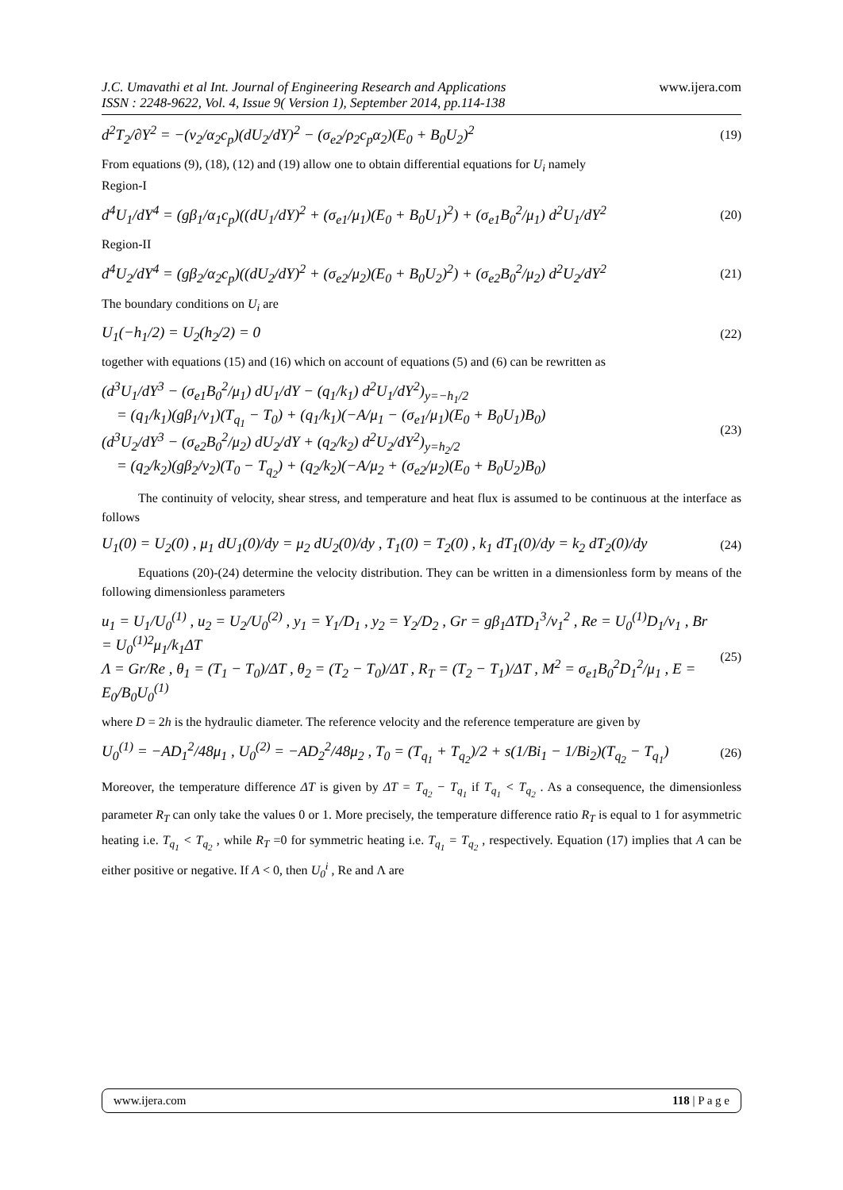J.C. Umavathi et al Int. Journal of Engineering Research and Applications
ISSN : 2248-9622, Vol. 4, Issue 9( Version 1), September 2014, pp.114-138
www.ijera.com
d<sup>2</sup>T<sub>2</sub>/∂Y<sup>2</sup> = −(ν<sub>2</sub>/α<sub>2</sub>c<sub>p</sub>)(dU<sub>2</sub>/dY)<sup>2</sup> − (σ<sub>e2</sub>/ρ<sub>2</sub>c<sub>p</sub>α<sub>2</sub>)(E<sub>0</sub> + B<sub>0</sub>U<sub>2</sub>)<sup>2</sup>
(19)
From equations (9), (18), (12) and (19) allow one to obtain differential equations for U<sub>i</sub> namely
Region-I
d<sup>4</sup>U<sub>1</sub>/dY<sup>4</sup> = (gβ<sub>1</sub>/α<sub>1</sub>c<sub>p</sub>)((dU<sub>1</sub>/dY)<sup>2</sup> + (σ<sub>e1</sub>/μ<sub>1</sub>)(E<sub>0</sub> + B<sub>0</sub>U<sub>1</sub>)<sup>2</sup>) + (σ<sub>e1</sub>B<sub>0</sub><sup>2</sup>/μ<sub>1</sub>) d<sup>2</sup>U<sub>1</sub>/dY<sup>2</sup>
(20)
Region-II
d<sup>4</sup>U<sub>2</sub>/dY<sup>4</sup> = (gβ<sub>2</sub>/α<sub>2</sub>c<sub>p</sub>)((dU<sub>2</sub>/dY)<sup>2</sup> + (σ<sub>e2</sub>/μ<sub>2</sub>)(E<sub>0</sub> + B<sub>0</sub>U<sub>2</sub>)<sup>2</sup>) + (σ<sub>e2</sub>B<sub>0</sub><sup>2</sup>/μ<sub>2</sub>) d<sup>2</sup>U<sub>2</sub>/dY<sup>2</sup>
(21)
The boundary conditions on U<sub>i</sub> are
U<sub>1</sub>(−h<sub>1</sub>/2) = U<sub>2</sub>(h<sub>2</sub>/2) = 0
(22)
together with equations (15) and (16) which on account of equations (5) and (6) can be rewritten as
(d<sup>3</sup>U<sub>1</sub>/dY<sup>3</sup> − (σ<sub>e1</sub>B<sub>0</sub><sup>2</sup>/μ<sub>1</sub>) dU<sub>1</sub>/dY − (q<sub>1</sub>/k<sub>1</sub>) d<sup>2</sup>U<sub>1</sub>/dY<sup>2</sup>)<sub>y=−h<sub>1</sub>/2</sub>
= (q<sub>1</sub>/k<sub>1</sub>)(gβ<sub>1</sub>/ν<sub>1</sub>)(T<sub>q<sub>1</sub></sub> − T<sub>0</sub>) + (q<sub>1</sub>/k<sub>1</sub>)(−A/μ<sub>1</sub> − (σ<sub>e1</sub>/μ<sub>1</sub>)(E<sub>0</sub> + B<sub>0</sub>U<sub>1</sub>)B<sub>0</sub>)
(d<sup>3</sup>U<sub>2</sub>/dY<sup>3</sup> − (σ<sub>e2</sub>B<sub>0</sub><sup>2</sup>/μ<sub>2</sub>) dU<sub>2</sub>/dY + (q<sub>2</sub>/k<sub>2</sub>) d<sup>2</sup>U<sub>2</sub>/dY<sup>2</sup>)<sub>y=h<sub>2</sub>/2</sub>
= (q<sub>2</sub>/k<sub>2</sub>)(gβ<sub>2</sub>/ν<sub>2</sub>)(T<sub>0</sub> − T<sub>q<sub>2</sub></sub>) + (q<sub>2</sub>/k<sub>2</sub>)(−A/μ<sub>2</sub> + (σ<sub>e2</sub>/μ<sub>2</sub>)(E<sub>0</sub> + B<sub>0</sub>U<sub>2</sub>)B<sub>0</sub>)
(23)
The continuity of velocity, shear stress, and temperature and heat flux is assumed to be continuous at the interface as follows
U<sub>1</sub>(0) = U<sub>2</sub>(0) , μ<sub>1</sub> dU<sub>1</sub>(0)/dy = μ<sub>2</sub> dU<sub>2</sub>(0)/dy , T<sub>1</sub>(0) = T<sub>2</sub>(0) , k<sub>1</sub> dT<sub>1</sub>(0)/dy = k<sub>2</sub> dT<sub>2</sub>(0)/dy
(24)
Equations (20)-(24) determine the velocity distribution. They can be written in a dimensionless form by means of the following dimensionless parameters
u<sub>1</sub> = U<sub>1</sub>/U<sub>0</sub><sup>(1)</sup> , u<sub>2</sub> = U<sub>2</sub>/U<sub>0</sub><sup>(2)</sup> , y<sub>1</sub> = Y<sub>1</sub>/D<sub>1</sub> , y<sub>2</sub> = Y<sub>2</sub>/D<sub>2</sub> , Gr = gβ<sub>1</sub>ΔTD<sub>1</sub><sup>3</sup>/ν<sub>1</sub><sup>2</sup> , Re = U<sub>0</sub><sup>(1)</sup>D<sub>1</sub>/ν<sub>1</sub> , Br = U<sub>0</sub><sup>(1)2</sup>μ<sub>1</sub>/k<sub>1</sub>ΔT
Λ = Gr/Re , θ<sub>1</sub> = (T<sub>1</sub> − T<sub>0</sub>)/ΔT , θ<sub>2</sub> = (T<sub>2</sub> − T<sub>0</sub>)/ΔT , R<sub>T</sub> = (T<sub>2</sub> − T<sub>1</sub>)/ΔT , M<sup>2</sup> = σ<sub>e1</sub>B<sub>0</sub><sup>2</sup>D<sub>1</sub><sup>2</sup>/μ<sub>1</sub> , E = E<sub>0</sub>/B<sub>0</sub>U<sub>0</sub><sup>(1)</sup>
(25)
where D = 2h is the hydraulic diameter. The reference velocity and the reference temperature are given by
U<sub>0</sub><sup>(1)</sup> = −AD<sub>1</sub><sup>2</sup>/48μ<sub>1</sub> , U<sub>0</sub><sup>(2)</sup> = −AD<sub>2</sub><sup>2</sup>/48μ<sub>2</sub> , T<sub>0</sub> = (T<sub>q<sub>1</sub></sub> + T<sub>q<sub>2</sub></sub>)/2 + s(1/Bi<sub>1</sub> − 1/Bi<sub>2</sub>)(T<sub>q<sub>2</sub></sub> − T<sub>q<sub>1</sub></sub>)
(26)
Moreover, the temperature difference ΔT is given by ΔT = T<sub>q<sub>2</sub></sub> − T<sub>q<sub>1</sub></sub> if T<sub>q<sub>1</sub></sub> < T<sub>q<sub>2</sub></sub> . As a consequence, the dimensionless parameter R<sub>T</sub> can only take the values 0 or 1. More precisely, the temperature difference ratio R<sub>T</sub> is equal to 1 for asymmetric heating i.e. T<sub>q<sub>1</sub></sub> < T<sub>q<sub>2</sub></sub> , while R<sub>T</sub> =0 for symmetric heating i.e. T<sub>q<sub>1</sub></sub> = T<sub>q<sub>2</sub></sub> , respectively. Equation (17) implies that A can be either positive or negative. If A < 0, then U<sub>0</sub><sup>i</sup> , Re and Λ are
www.ijera.com 118 | P a g e